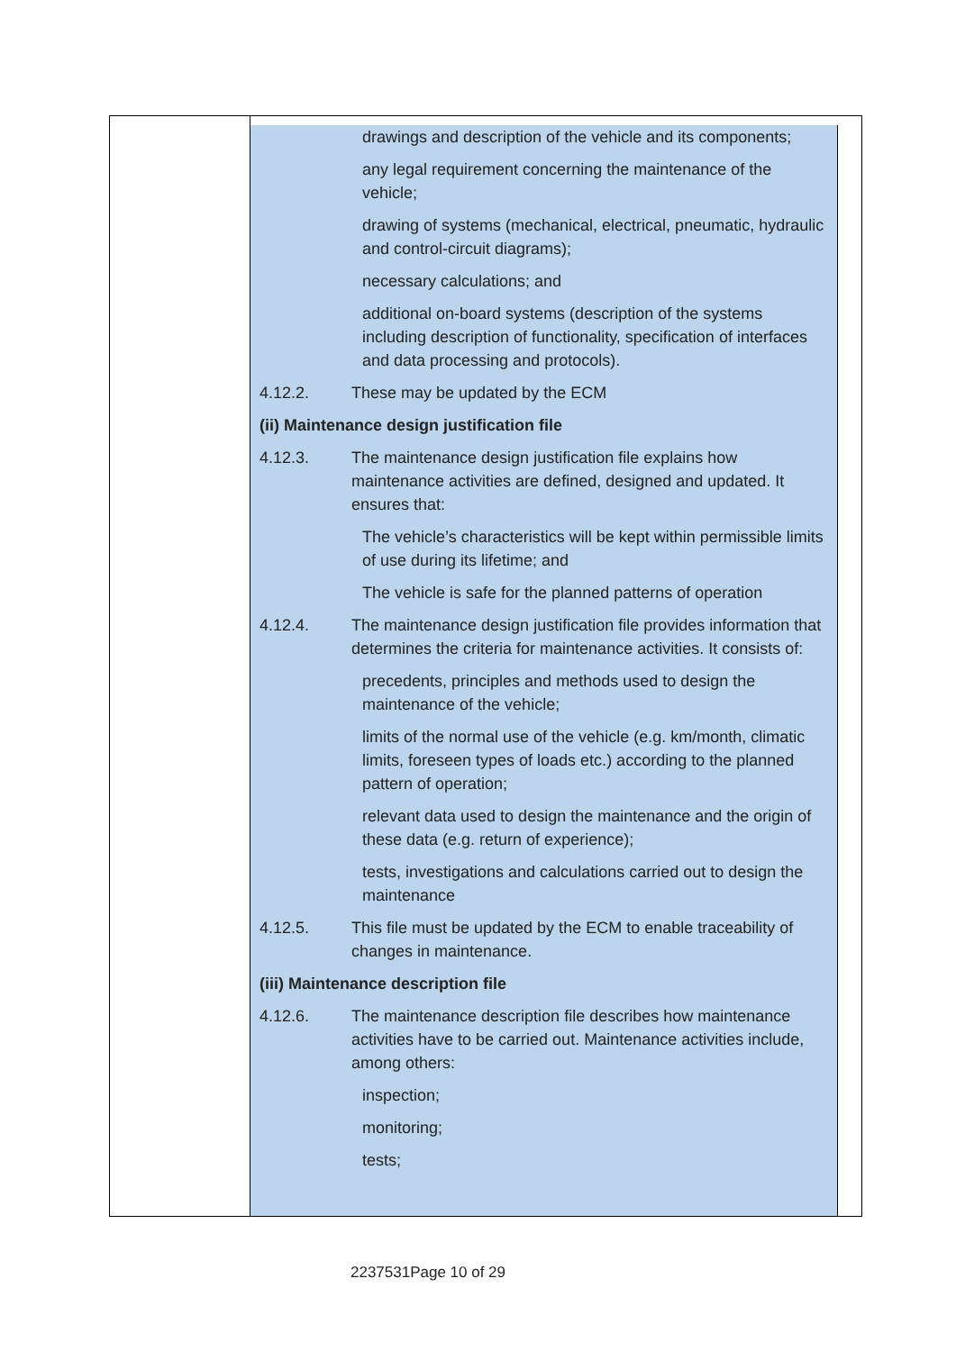drawings and description of the vehicle and its components;
any legal requirement concerning the maintenance of the vehicle;
drawing of systems (mechanical, electrical, pneumatic, hydraulic and control-circuit diagrams);
necessary calculations; and
additional on-board systems (description of the systems including description of functionality, specification of interfaces and data processing and protocols).
4.12.2. These may be updated by the ECM
(ii) Maintenance design justification file
4.12.3. The maintenance design justification file explains how maintenance activities are defined, designed and updated. It ensures that:
The vehicle’s characteristics will be kept within permissible limits of use during its lifetime; and
The vehicle is safe for the planned patterns of operation
4.12.4. The maintenance design justification file provides information that determines the criteria for maintenance activities. It consists of:
precedents, principles and methods used to design the maintenance of the vehicle;
limits of the normal use of the vehicle (e.g. km/month, climatic limits, foreseen types of loads etc.) according to the planned pattern of operation;
relevant data used to design the maintenance and the origin of these data (e.g. return of experience);
tests, investigations and calculations carried out to design the maintenance
4.12.5. This file must be updated by the ECM to enable traceability of changes in maintenance.
(iii) Maintenance description file
4.12.6. The maintenance description file describes how maintenance activities have to be carried out. Maintenance activities include, among others:
inspection;
monitoring;
tests;
2237531Page 10 of 29